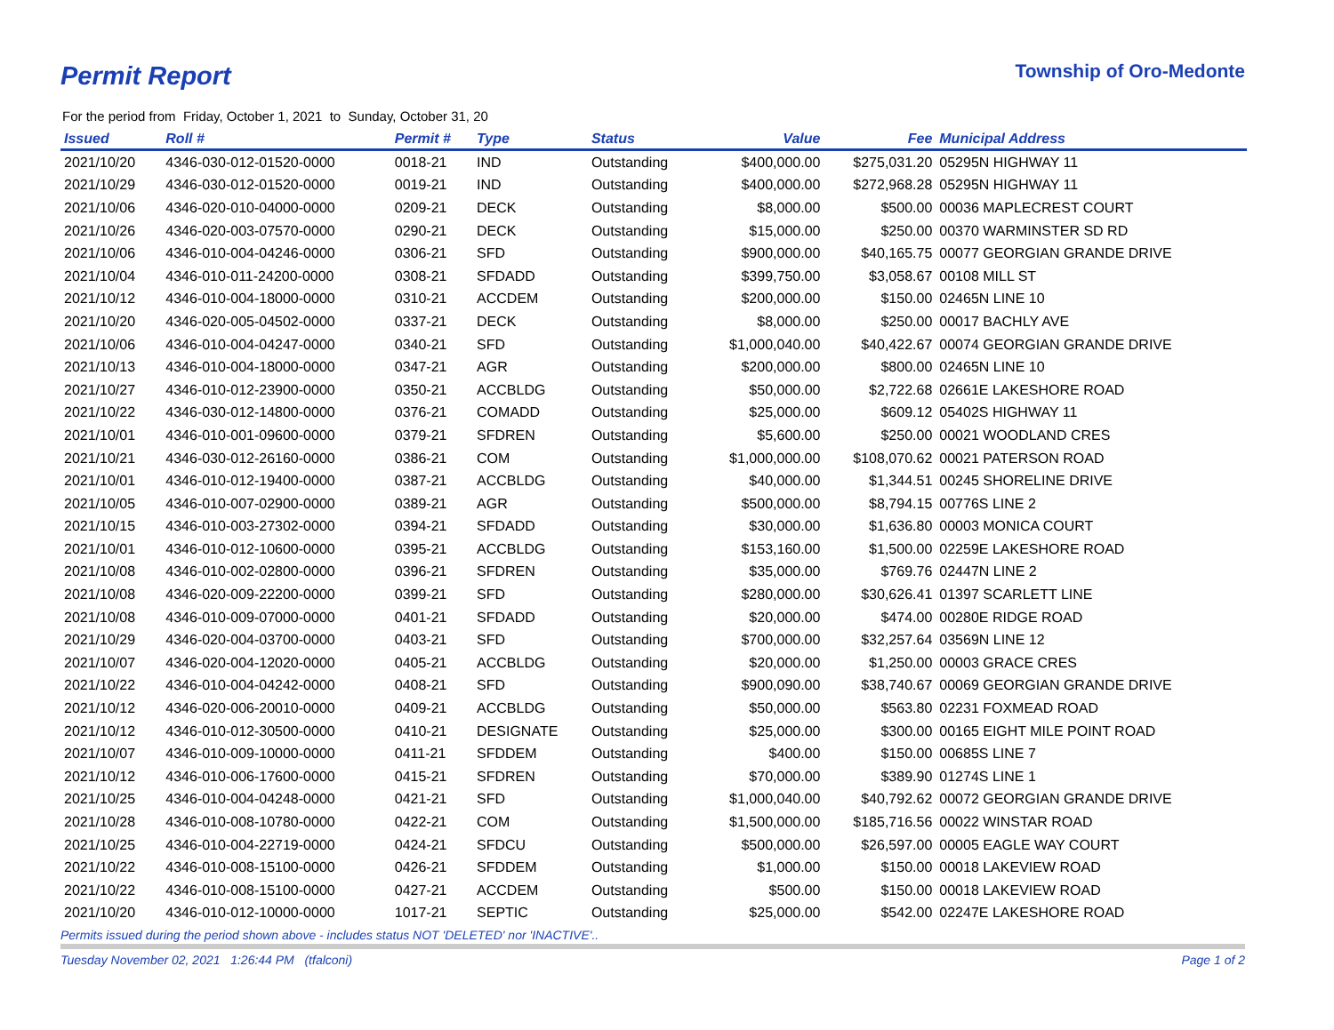Permit Report
Township of Oro-Medonte
For the period from Friday, October 1, 2021 to Sunday, October 31, 20
| Issued | Roll # | Permit # | Type | Status | Value | Fee | Municipal Address |
| --- | --- | --- | --- | --- | --- | --- | --- |
| 2021/10/20 | 4346-030-012-01520-0000 | 0018-21 | IND | Outstanding | $400,000.00 | $275,031.20 | 05295N HIGHWAY 11 |
| 2021/10/29 | 4346-030-012-01520-0000 | 0019-21 | IND | Outstanding | $400,000.00 | $272,968.28 | 05295N HIGHWAY 11 |
| 2021/10/06 | 4346-020-010-04000-0000 | 0209-21 | DECK | Outstanding | $8,000.00 | $500.00 | 00036 MAPLECREST COURT |
| 2021/10/26 | 4346-020-003-07570-0000 | 0290-21 | DECK | Outstanding | $15,000.00 | $250.00 | 00370 WARMINSTER SD RD |
| 2021/10/06 | 4346-010-004-04246-0000 | 0306-21 | SFD | Outstanding | $900,000.00 | $40,165.75 | 00077 GEORGIAN GRANDE DRIVE |
| 2021/10/04 | 4346-010-011-24200-0000 | 0308-21 | SFDADD | Outstanding | $399,750.00 | $3,058.67 | 00108 MILL ST |
| 2021/10/12 | 4346-010-004-18000-0000 | 0310-21 | ACCDEM | Outstanding | $200,000.00 | $150.00 | 02465N LINE 10 |
| 2021/10/20 | 4346-020-005-04502-0000 | 0337-21 | DECK | Outstanding | $8,000.00 | $250.00 | 00017 BACHLY AVE |
| 2021/10/06 | 4346-010-004-04247-0000 | 0340-21 | SFD | Outstanding | $1,000,040.00 | $40,422.67 | 00074 GEORGIAN GRANDE DRIVE |
| 2021/10/13 | 4346-010-004-18000-0000 | 0347-21 | AGR | Outstanding | $200,000.00 | $800.00 | 02465N LINE 10 |
| 2021/10/27 | 4346-010-012-23900-0000 | 0350-21 | ACCBLDG | Outstanding | $50,000.00 | $2,722.68 | 02661E LAKESHORE ROAD |
| 2021/10/22 | 4346-030-012-14800-0000 | 0376-21 | COMADD | Outstanding | $25,000.00 | $609.12 | 05402S HIGHWAY 11 |
| 2021/10/01 | 4346-010-001-09600-0000 | 0379-21 | SFDREN | Outstanding | $5,600.00 | $250.00 | 00021 WOODLAND CRES |
| 2021/10/21 | 4346-030-012-26160-0000 | 0386-21 | COM | Outstanding | $1,000,000.00 | $108,070.62 | 00021 PATERSON ROAD |
| 2021/10/01 | 4346-010-012-19400-0000 | 0387-21 | ACCBLDG | Outstanding | $40,000.00 | $1,344.51 | 00245 SHORELINE DRIVE |
| 2021/10/05 | 4346-010-007-02900-0000 | 0389-21 | AGR | Outstanding | $500,000.00 | $8,794.15 | 00776S LINE 2 |
| 2021/10/15 | 4346-010-003-27302-0000 | 0394-21 | SFDADD | Outstanding | $30,000.00 | $1,636.80 | 00003 MONICA COURT |
| 2021/10/01 | 4346-010-012-10600-0000 | 0395-21 | ACCBLDG | Outstanding | $153,160.00 | $1,500.00 | 02259E LAKESHORE ROAD |
| 2021/10/08 | 4346-010-002-02800-0000 | 0396-21 | SFDREN | Outstanding | $35,000.00 | $769.76 | 02447N LINE 2 |
| 2021/10/08 | 4346-020-009-22200-0000 | 0399-21 | SFD | Outstanding | $280,000.00 | $30,626.41 | 01397 SCARLETT LINE |
| 2021/10/08 | 4346-010-009-07000-0000 | 0401-21 | SFDADD | Outstanding | $20,000.00 | $474.00 | 00280E RIDGE ROAD |
| 2021/10/29 | 4346-020-004-03700-0000 | 0403-21 | SFD | Outstanding | $700,000.00 | $32,257.64 | 03569N LINE 12 |
| 2021/10/07 | 4346-020-004-12020-0000 | 0405-21 | ACCBLDG | Outstanding | $20,000.00 | $1,250.00 | 00003 GRACE CRES |
| 2021/10/22 | 4346-010-004-04242-0000 | 0408-21 | SFD | Outstanding | $900,090.00 | $38,740.67 | 00069 GEORGIAN GRANDE DRIVE |
| 2021/10/12 | 4346-020-006-20010-0000 | 0409-21 | ACCBLDG | Outstanding | $50,000.00 | $563.80 | 02231 FOXMEAD ROAD |
| 2021/10/12 | 4346-010-012-30500-0000 | 0410-21 | DESIGNATE | Outstanding | $25,000.00 | $300.00 | 00165 EIGHT MILE POINT ROAD |
| 2021/10/07 | 4346-010-009-10000-0000 | 0411-21 | SFDDEM | Outstanding | $400.00 | $150.00 | 00685S LINE 7 |
| 2021/10/12 | 4346-010-006-17600-0000 | 0415-21 | SFDREN | Outstanding | $70,000.00 | $389.90 | 01274S LINE 1 |
| 2021/10/25 | 4346-010-004-04248-0000 | 0421-21 | SFD | Outstanding | $1,000,040.00 | $40,792.62 | 00072 GEORGIAN GRANDE DRIVE |
| 2021/10/28 | 4346-010-008-10780-0000 | 0422-21 | COM | Outstanding | $1,500,000.00 | $185,716.56 | 00022 WINSTAR ROAD |
| 2021/10/25 | 4346-010-004-22719-0000 | 0424-21 | SFDCU | Outstanding | $500,000.00 | $26,597.00 | 00005 EAGLE WAY COURT |
| 2021/10/22 | 4346-010-008-15100-0000 | 0426-21 | SFDDEM | Outstanding | $1,000.00 | $150.00 | 00018 LAKEVIEW ROAD |
| 2021/10/22 | 4346-010-008-15100-0000 | 0427-21 | ACCDEM | Outstanding | $500.00 | $150.00 | 00018 LAKEVIEW ROAD |
| 2021/10/20 | 4346-010-012-10000-0000 | 1017-21 | SEPTIC | Outstanding | $25,000.00 | $542.00 | 02247E LAKESHORE ROAD |
Permits issued during the period shown above - includes status NOT 'DELETED' nor 'INACTIVE'..
Tuesday November 02, 2021 1:26:44 PM (tfalconi) Page 1 of 2